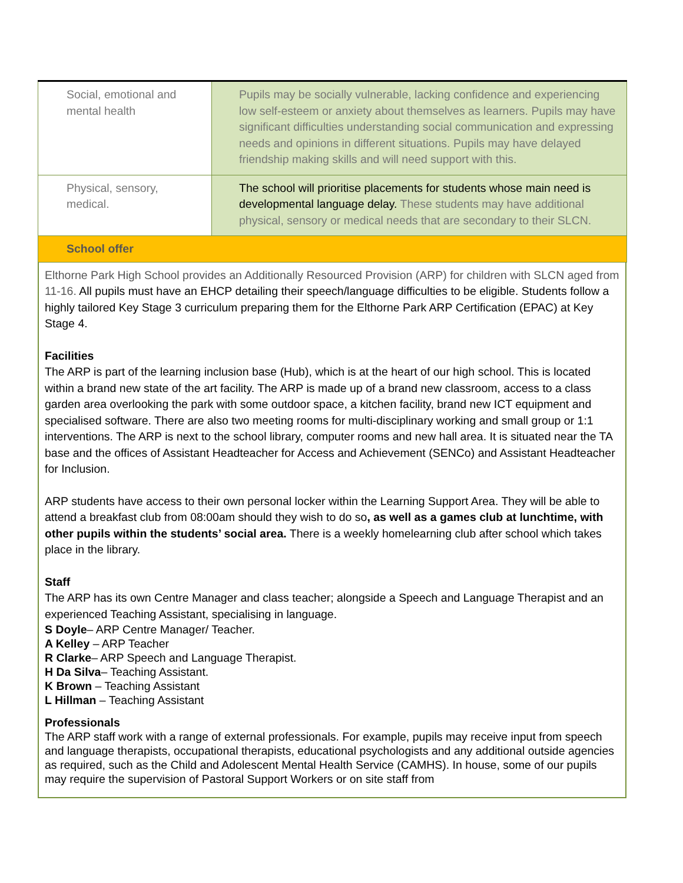| Social, emotional and mental health | Pupils may be socially vulnerable, lacking confidence and experiencing low self-esteem or anxiety about themselves as learners. Pupils may have significant difficulties understanding social communication and expressing needs and opinions in different situations. Pupils may have delayed friendship making skills and will need support with this. |
| Physical, sensory, medical. | The school will prioritise placements for students whose main need is developmental language delay. These students may have additional physical, sensory or medical needs that are secondary to their SLCN. |
| School offer | |
Elthorne Park High School provides an Additionally Resourced Provision (ARP) for children with SLCN aged from 11-16. All pupils must have an EHCP detailing their speech/language difficulties to be eligible. Students follow a highly tailored Key Stage 3 curriculum preparing them for the Elthorne Park ARP Certification (EPAC) at Key Stage 4.
Facilities
The ARP is part of the learning inclusion base (Hub), which is at the heart of our high school. This is located within a brand new state of the art facility. The ARP is made up of a brand new classroom, access to a class garden area overlooking the park with some outdoor space, a kitchen facility, brand new ICT equipment and specialised software. There are also two meeting rooms for multi-disciplinary working and small group or 1:1 interventions. The ARP is next to the school library, computer rooms and new hall area. It is situated near the TA base and the offices of Assistant Headteacher for Access and Achievement (SENCo) and Assistant Headteacher for Inclusion.
ARP students have access to their own personal locker within the Learning Support Area. They will be able to attend a breakfast club from 08:00am should they wish to do so, as well as a games club at lunchtime, with other pupils within the students’ social area. There is a weekly homelearning club after school which takes place in the library.
Staff
The ARP has its own Centre Manager and class teacher; alongside a Speech and Language Therapist and an experienced Teaching Assistant, specialising in language.
S Doyle– ARP Centre Manager/ Teacher.
A Kelley – ARP Teacher
R Clarke– ARP Speech and Language Therapist.
H Da Silva– Teaching Assistant.
K Brown – Teaching Assistant
L Hillman – Teaching Assistant
Professionals
The ARP staff work with a range of external professionals. For example, pupils may receive input from speech and language therapists, occupational therapists, educational psychologists and any additional outside agencies as required, such as the Child and Adolescent Mental Health Service (CAMHS). In house, some of our pupils may require the supervision of Pastoral Support Workers or on site staff from